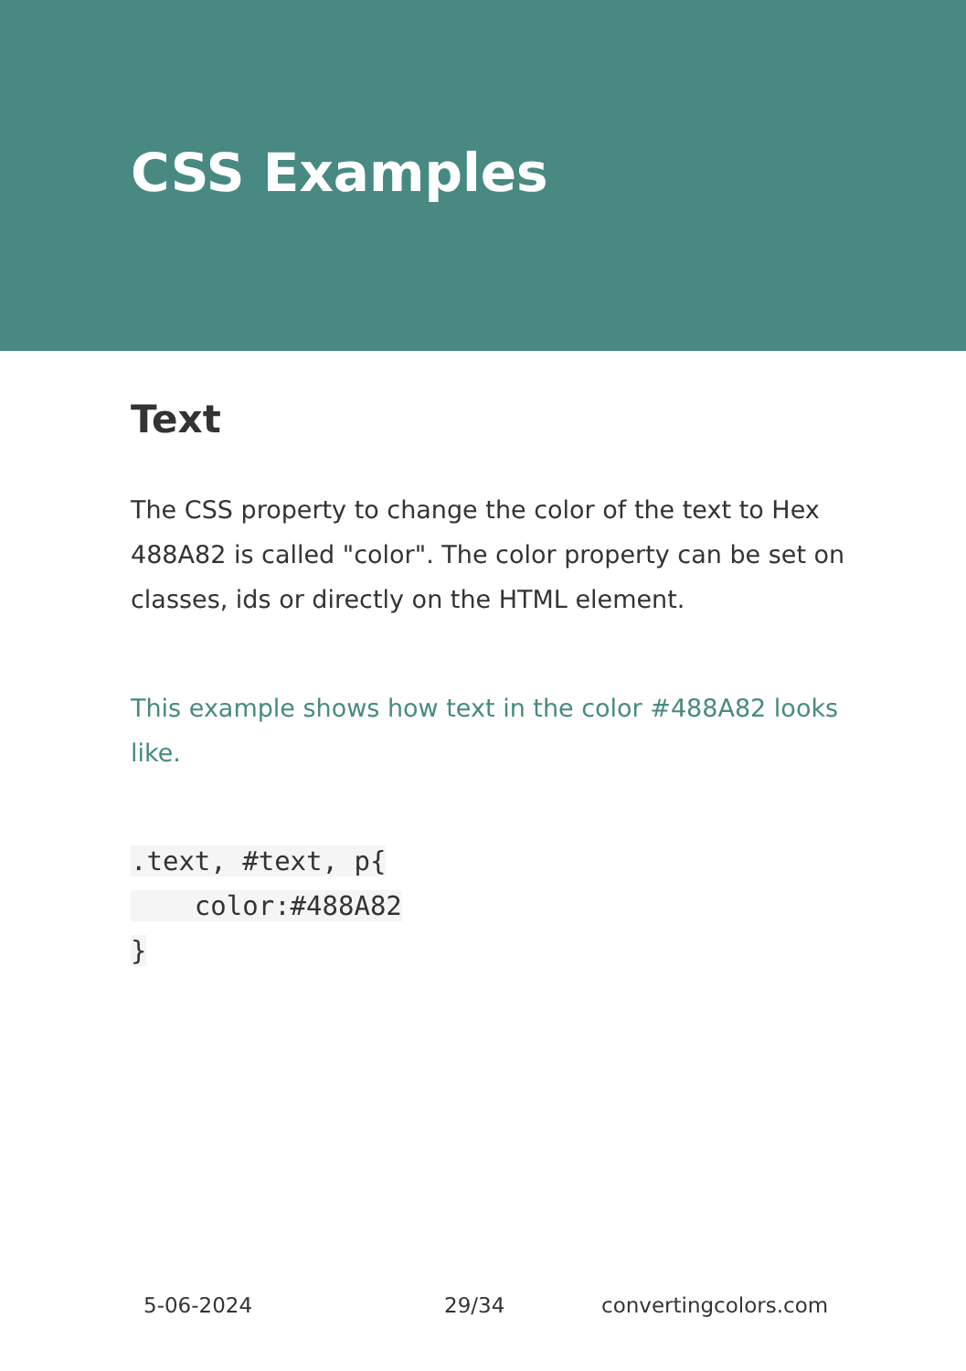CSS Examples
Text
The CSS property to change the color of the text to Hex 488A82 is called "color". The color property can be set on classes, ids or directly on the HTML element.
This example shows how text in the color #488A82 looks like.
.text, #text, p{
    color:#488A82
}
5-06-2024 29/34 convertingcolors.com